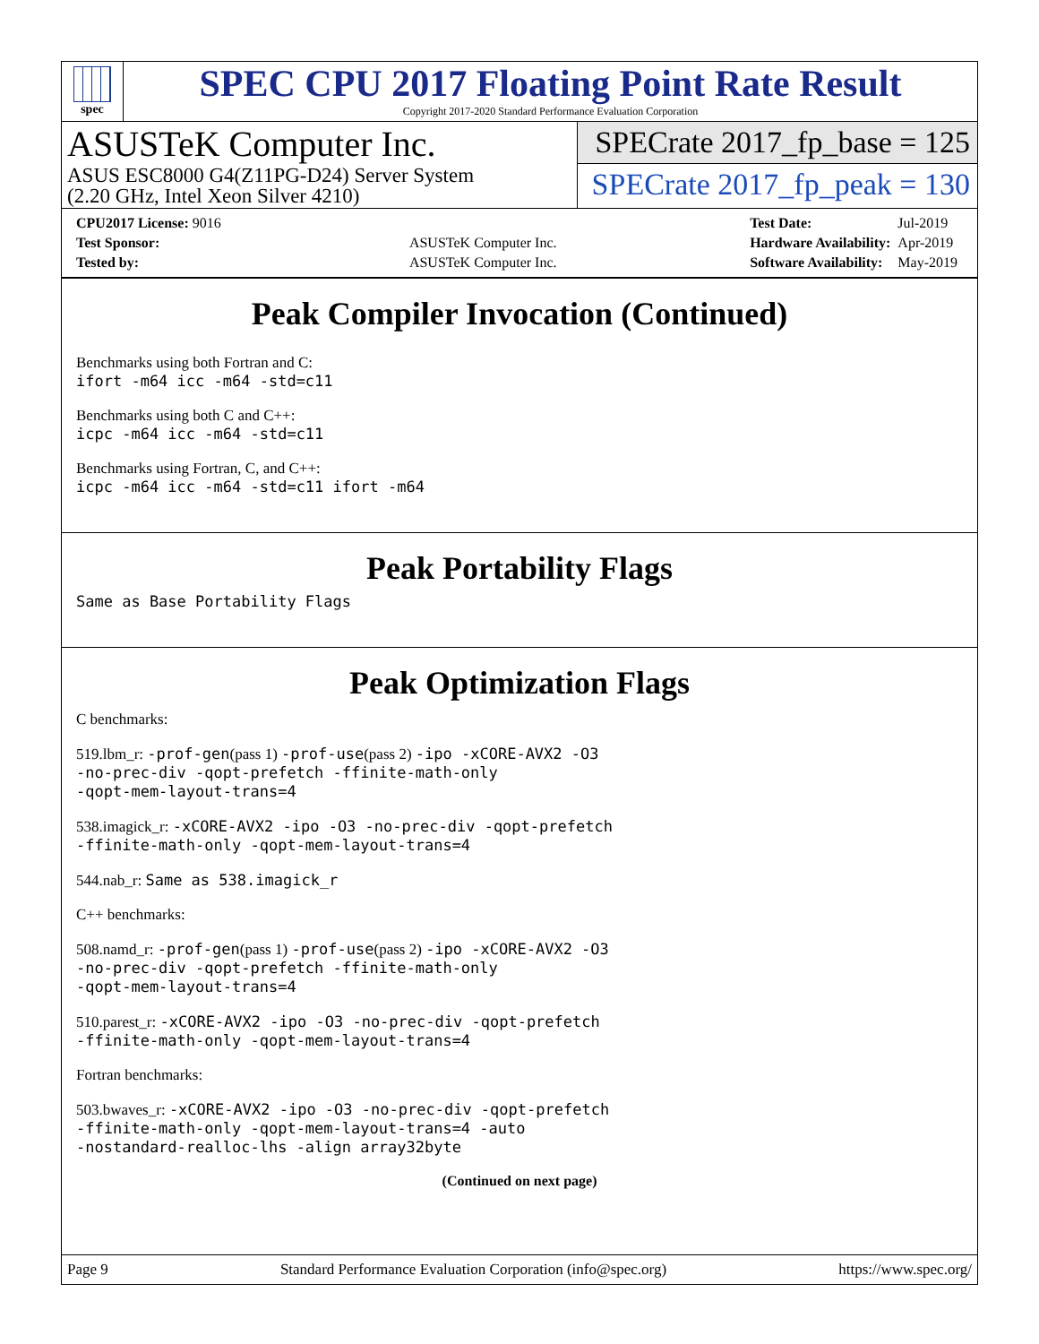spec
SPEC CPU 2017 Floating Point Rate Result
Copyright 2017-2020 Standard Performance Evaluation Corporation
ASUSTeK Computer Inc.
ASUS ESC8000 G4(Z11PG-D24) Server System
(2.20 GHz, Intel Xeon Silver 4210)
SPECrate 2017_fp_base = 125
SPECrate 2017_fp_peak = 130
| CPU2017 License: 9016 | |
| Test Sponsor: | ASUSTeK Computer Inc. |
| Tested by: | ASUSTeK Computer Inc. |
| Test Date: | Jul-2019 |
| Hardware Availability: | Apr-2019 |
| Software Availability: | May-2019 |
Peak Compiler Invocation (Continued)
Benchmarks using both Fortran and C:
ifort -m64 icc -m64 -std=c11
Benchmarks using both C and C++:
icpc -m64 icc -m64 -std=c11
Benchmarks using Fortran, C, and C++:
icpc -m64 icc -m64 -std=c11 ifort -m64
Peak Portability Flags
Same as Base Portability Flags
Peak Optimization Flags
C benchmarks:
519.lbm_r: -prof-gen(pass 1) -prof-use(pass 2) -ipo -xCORE-AVX2 -O3
-no-prec-div -qopt-prefetch -ffinite-math-only
-qopt-mem-layout-trans=4
538.imagick_r: -xCORE-AVX2 -ipo -O3 -no-prec-div -qopt-prefetch
-ffinite-math-only -qopt-mem-layout-trans=4
544.nab_r: Same as 538.imagick_r
C++ benchmarks:
508.namd_r: -prof-gen(pass 1) -prof-use(pass 2) -ipo -xCORE-AVX2 -O3
-no-prec-div -qopt-prefetch -ffinite-math-only
-qopt-mem-layout-trans=4
510.parest_r: -xCORE-AVX2 -ipo -O3 -no-prec-div -qopt-prefetch
-ffinite-math-only -qopt-mem-layout-trans=4
Fortran benchmarks:
503.bwaves_r: -xCORE-AVX2 -ipo -O3 -no-prec-div -qopt-prefetch
-ffinite-math-only -qopt-mem-layout-trans=4 -auto
-nostandard-realloc-lhs -align array32byte
(Continued on next page)
Page 9 Standard Performance Evaluation Corporation (info@spec.org) https://www.spec.org/